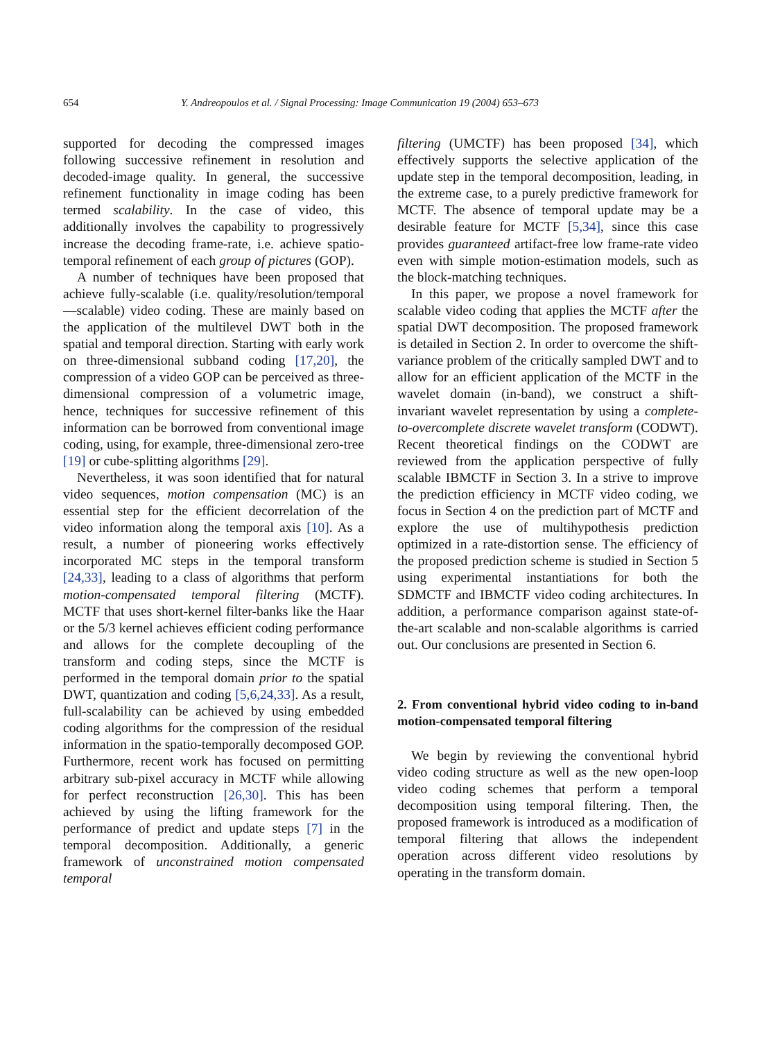654 Y. Andreopoulos et al. / Signal Processing: Image Communication 19 (2004) 653–673
supported for decoding the compressed images following successive refinement in resolution and decoded-image quality. In general, the successive refinement functionality in image coding has been termed scalability. In the case of video, this additionally involves the capability to progressively increase the decoding frame-rate, i.e. achieve spatio-temporal refinement of each group of pictures (GOP).
A number of techniques have been proposed that achieve fully-scalable (i.e. quality/resolution/temporal—scalable) video coding. These are mainly based on the application of the multilevel DWT both in the spatial and temporal direction. Starting with early work on three-dimensional subband coding [17,20], the compression of a video GOP can be perceived as three-dimensional compression of a volumetric image, hence, techniques for successive refinement of this information can be borrowed from conventional image coding, using, for example, three-dimensional zero-tree [19] or cube-splitting algorithms [29].
Nevertheless, it was soon identified that for natural video sequences, motion compensation (MC) is an essential step for the efficient decorrelation of the video information along the temporal axis [10]. As a result, a number of pioneering works effectively incorporated MC steps in the temporal transform [24,33], leading to a class of algorithms that perform motion-compensated temporal filtering (MCTF). MCTF that uses short-kernel filter-banks like the Haar or the 5/3 kernel achieves efficient coding performance and allows for the complete decoupling of the transform and coding steps, since the MCTF is performed in the temporal domain prior to the spatial DWT, quantization and coding [5,6,24,33]. As a result, full-scalability can be achieved by using embedded coding algorithms for the compression of the residual information in the spatio-temporally decomposed GOP. Furthermore, recent work has focused on permitting arbitrary sub-pixel accuracy in MCTF while allowing for perfect reconstruction [26,30]. This has been achieved by using the lifting framework for the performance of predict and update steps [7] in the temporal decomposition. Additionally, a generic framework of unconstrained motion compensated temporal
filtering (UMCTF) has been proposed [34], which effectively supports the selective application of the update step in the temporal decomposition, leading, in the extreme case, to a purely predictive framework for MCTF. The absence of temporal update may be a desirable feature for MCTF [5,34], since this case provides guaranteed artifact-free low frame-rate video even with simple motion-estimation models, such as the block-matching techniques.
In this paper, we propose a novel framework for scalable video coding that applies the MCTF after the spatial DWT decomposition. The proposed framework is detailed in Section 2. In order to overcome the shift-variance problem of the critically sampled DWT and to allow for an efficient application of the MCTF in the wavelet domain (in-band), we construct a shift-invariant wavelet representation by using a complete-to-overcomplete discrete wavelet transform (CODWT). Recent theoretical findings on the CODWT are reviewed from the application perspective of fully scalable IBMCTF in Section 3. In a strive to improve the prediction efficiency in MCTF video coding, we focus in Section 4 on the prediction part of MCTF and explore the use of multihypothesis prediction optimized in a rate-distortion sense. The efficiency of the proposed prediction scheme is studied in Section 5 using experimental instantiations for both the SDMCTF and IBMCTF video coding architectures. In addition, a performance comparison against state-of-the-art scalable and non-scalable algorithms is carried out. Our conclusions are presented in Section 6.
2. From conventional hybrid video coding to in-band motion-compensated temporal filtering
We begin by reviewing the conventional hybrid video coding structure as well as the new open-loop video coding schemes that perform a temporal decomposition using temporal filtering. Then, the proposed framework is introduced as a modification of temporal filtering that allows the independent operation across different video resolutions by operating in the transform domain.